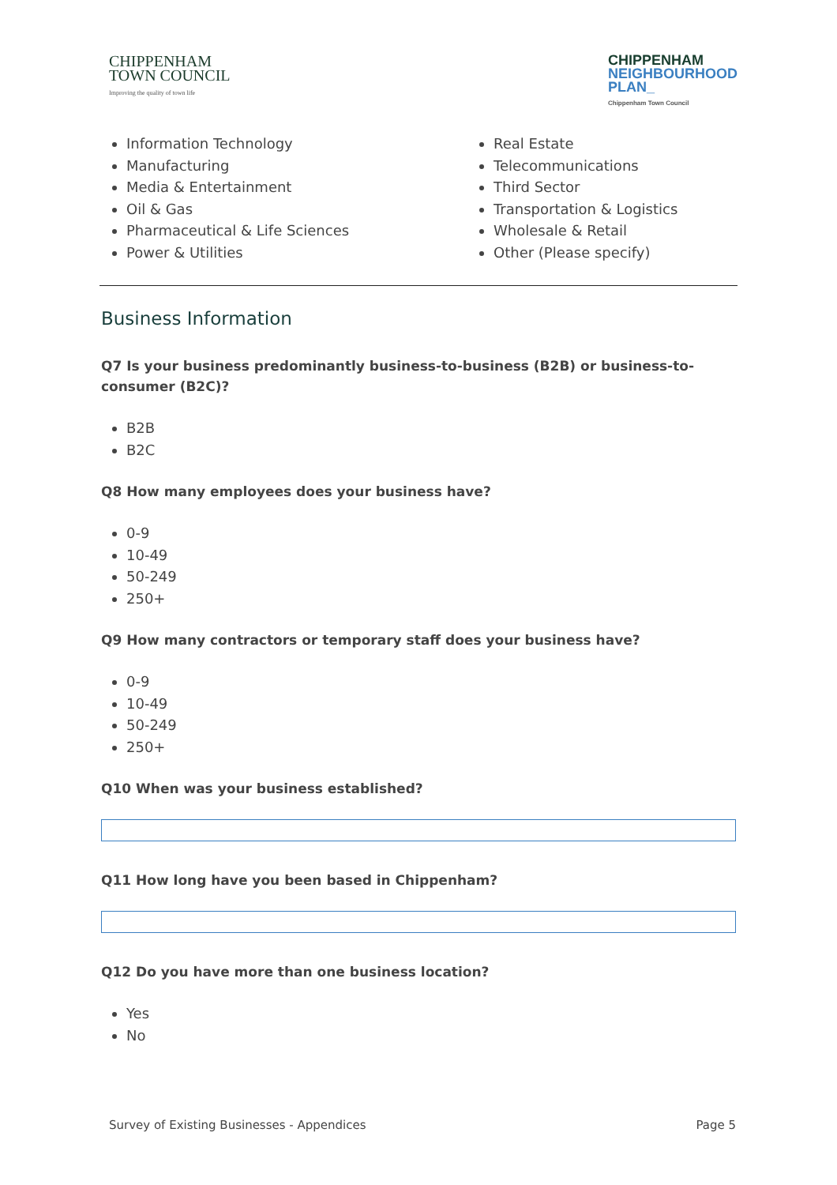CHIPPENHAM
TOWN COUNCIL
Improving the quality of town life
CHIPPENHAM
NEIGHBOURHOOD
PLAN_
Chippenham Town Council
Information Technology
Manufacturing
Media & Entertainment
Oil & Gas
Pharmaceutical & Life Sciences
Power & Utilities
Real Estate
Telecommunications
Third Sector
Transportation & Logistics
Wholesale & Retail
Other (Please specify)
Business Information
Q7 Is your business predominantly business-to-business (B2B) or business-to-consumer (B2C)?
B2B
B2C
Q8 How many employees does your business have?
0-9
10-49
50-249
250+
Q9 How many contractors or temporary staff does your business have?
0-9
10-49
50-249
250+
Q10 When was your business established?
Q11 How long have you been based in Chippenham?
Q12 Do you have more than one business location?
Yes
No
Survey of Existing Businesses - Appendices Page 5